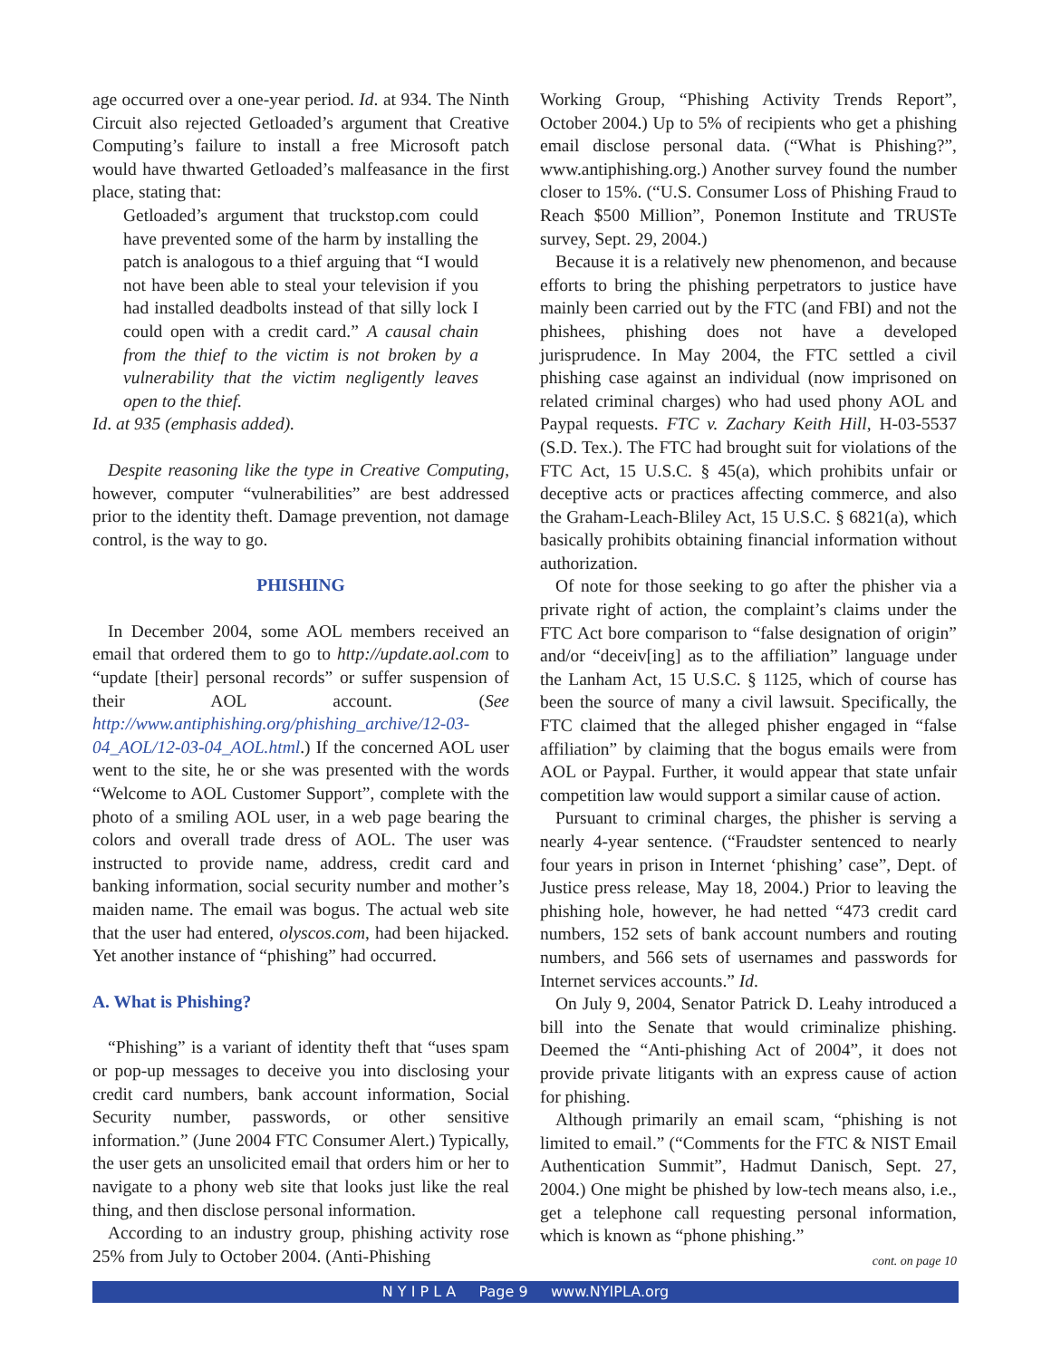age occurred over a one-year period. Id. at 934. The Ninth Circuit also rejected Getloaded’s argument that Creative Computing’s failure to install a free Microsoft patch would have thwarted Getloaded’s malfeasance in the first place, stating that:
Getloaded’s argument that truckstop.com could have prevented some of the harm by installing the patch is analogous to a thief arguing that “I would not have been able to steal your television if you had installed deadbolts instead of that silly lock I could open with a credit card.” A causal chain from the thief to the victim is not broken by a vulnerability that the victim negligently leaves open to the thief.
Id. at 935 (emphasis added).
Despite reasoning like the type in Creative Computing, however, computer “vulnerabilities” are best addressed prior to the identity theft. Damage prevention, not damage control, is the way to go.
PHISHING
In December 2004, some AOL members received an email that ordered them to go to http://update.aol.com to “update [their] personal records” or suffer suspension of their AOL account. (See http://www.antiphishing.org/phishing_archive/12-03-04_AOL/12-03-04_AOL.html.) If the concerned AOL user went to the site, he or she was presented with the words “Welcome to AOL Customer Support”, complete with the photo of a smiling AOL user, in a web page bearing the colors and overall trade dress of AOL. The user was instructed to provide name, address, credit card and banking information, social security number and mother’s maiden name. The email was bogus. The actual web site that the user had entered, olyscos.com, had been hijacked. Yet another instance of “phishing” had occurred.
A. What is Phishing?
“Phishing” is a variant of identity theft that “uses spam or pop-up messages to deceive you into disclosing your credit card numbers, bank account information, Social Security number, passwords, or other sensitive information.” (June 2004 FTC Consumer Alert.) Typically, the user gets an unsolicited email that orders him or her to navigate to a phony web site that looks just like the real thing, and then disclose personal information.
According to an industry group, phishing activity rose 25% from July to October 2004. (Anti-Phishing
Working Group, “Phishing Activity Trends Report”, October 2004.) Up to 5% of recipients who get a phishing email disclose personal data. (“What is Phishing?”, www.antiphishing.org.) Another survey found the number closer to 15%. (“U.S. Consumer Loss of Phishing Fraud to Reach $500 Million”, Ponemon Institute and TRUSTe survey, Sept. 29, 2004.)
Because it is a relatively new phenomenon, and because efforts to bring the phishing perpetrators to justice have mainly been carried out by the FTC (and FBI) and not the phishees, phishing does not have a developed jurisprudence. In May 2004, the FTC settled a civil phishing case against an individual (now imprisoned on related criminal charges) who had used phony AOL and Paypal requests. FTC v. Zachary Keith Hill, H-03-5537 (S.D. Tex.). The FTC had brought suit for violations of the FTC Act, 15 U.S.C. § 45(a), which prohibits unfair or deceptive acts or practices affecting commerce, and also the Graham-Leach-Bliley Act, 15 U.S.C. § 6821(a), which basically prohibits obtaining financial information without authorization.
Of note for those seeking to go after the phisher via a private right of action, the complaint’s claims under the FTC Act bore comparison to “false designation of origin” and/or “deceiv[ing] as to the affiliation” language under the Lanham Act, 15 U.S.C. § 1125, which of course has been the source of many a civil lawsuit. Specifically, the FTC claimed that the alleged phisher engaged in “false affiliation” by claiming that the bogus emails were from AOL or Paypal. Further, it would appear that state unfair competition law would support a similar cause of action.
Pursuant to criminal charges, the phisher is serving a nearly 4-year sentence. (“Fraudster sentenced to nearly four years in prison in Internet ‘phishing’ case”, Dept. of Justice press release, May 18, 2004.) Prior to leaving the phishing hole, however, he had netted “473 credit card numbers, 152 sets of bank account numbers and routing numbers, and 566 sets of usernames and passwords for Internet services accounts.” Id.
On July 9, 2004, Senator Patrick D. Leahy introduced a bill into the Senate that would criminalize phishing. Deemed the “Anti-phishing Act of 2004”, it does not provide private litigants with an express cause of action for phishing.
Although primarily an email scam, “phishing is not limited to email.” (“Comments for the FTC & NIST Email Authentication Summit”, Hadmut Danisch, Sept. 27, 2004.) One might be phished by low-tech means also, i.e., get a telephone call requesting personal information, which is known as “phone phishing.”
cont. on page 10
N Y I P L A Page 9 www.NYIPLA.org